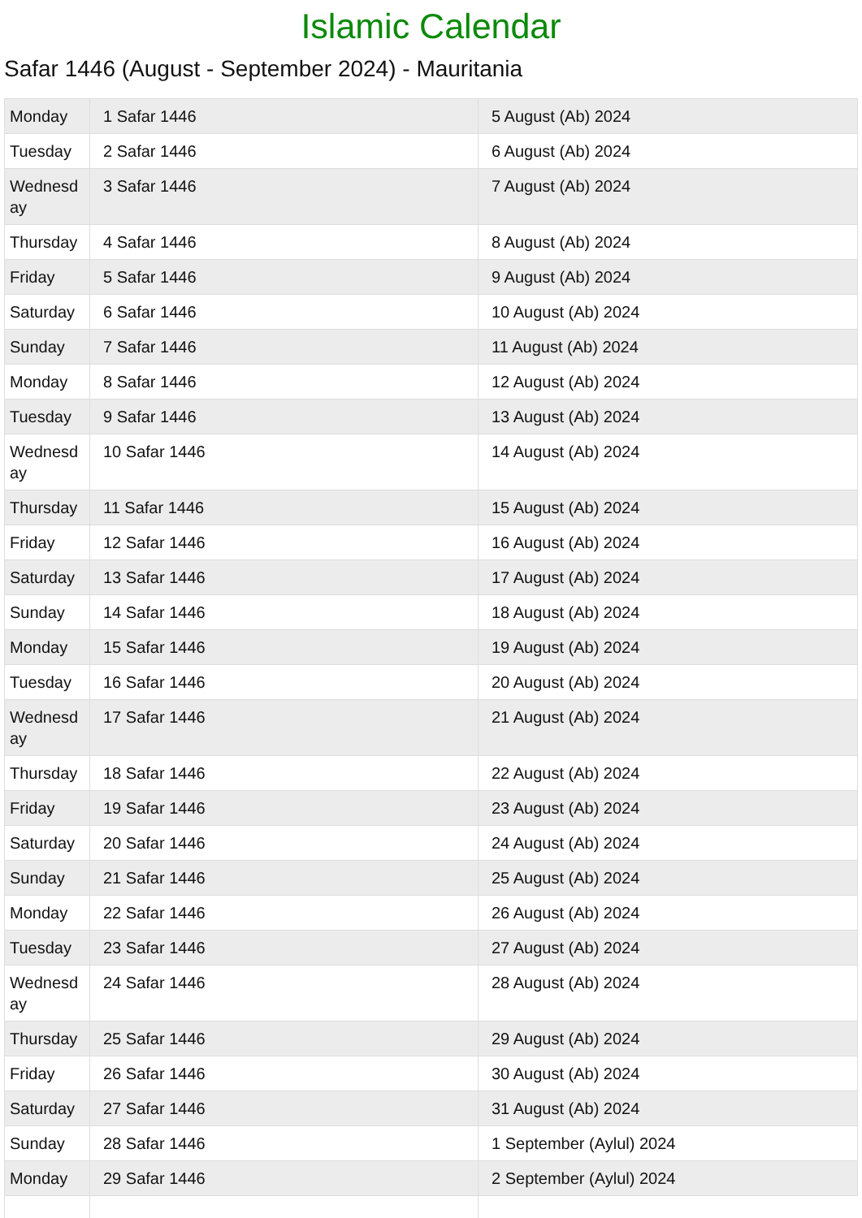Islamic Calendar
Safar 1446 (August - September 2024) - Mauritania
| Monday | 1 Safar 1446 | 5 August (Ab) 2024 |
| Tuesday | 2 Safar 1446 | 6 August (Ab) 2024 |
| Wednesday | 3 Safar 1446 | 7 August (Ab) 2024 |
| Thursday | 4 Safar 1446 | 8 August (Ab) 2024 |
| Friday | 5 Safar 1446 | 9 August (Ab) 2024 |
| Saturday | 6 Safar 1446 | 10 August (Ab) 2024 |
| Sunday | 7 Safar 1446 | 11 August (Ab) 2024 |
| Monday | 8 Safar 1446 | 12 August (Ab) 2024 |
| Tuesday | 9 Safar 1446 | 13 August (Ab) 2024 |
| Wednesday | 10 Safar 1446 | 14 August (Ab) 2024 |
| Thursday | 11 Safar 1446 | 15 August (Ab) 2024 |
| Friday | 12 Safar 1446 | 16 August (Ab) 2024 |
| Saturday | 13 Safar 1446 | 17 August (Ab) 2024 |
| Sunday | 14 Safar 1446 | 18 August (Ab) 2024 |
| Monday | 15 Safar 1446 | 19 August (Ab) 2024 |
| Tuesday | 16 Safar 1446 | 20 August (Ab) 2024 |
| Wednesday | 17 Safar 1446 | 21 August (Ab) 2024 |
| Thursday | 18 Safar 1446 | 22 August (Ab) 2024 |
| Friday | 19 Safar 1446 | 23 August (Ab) 2024 |
| Saturday | 20 Safar 1446 | 24 August (Ab) 2024 |
| Sunday | 21 Safar 1446 | 25 August (Ab) 2024 |
| Monday | 22 Safar 1446 | 26 August (Ab) 2024 |
| Tuesday | 23 Safar 1446 | 27 August (Ab) 2024 |
| Wednesday | 24 Safar 1446 | 28 August (Ab) 2024 |
| Thursday | 25 Safar 1446 | 29 August (Ab) 2024 |
| Friday | 26 Safar 1446 | 30 August (Ab) 2024 |
| Saturday | 27 Safar 1446 | 31 August (Ab) 2024 |
| Sunday | 28 Safar 1446 | 1 September (Aylul) 2024 |
| Monday | 29 Safar 1446 | 2 September (Aylul) 2024 |